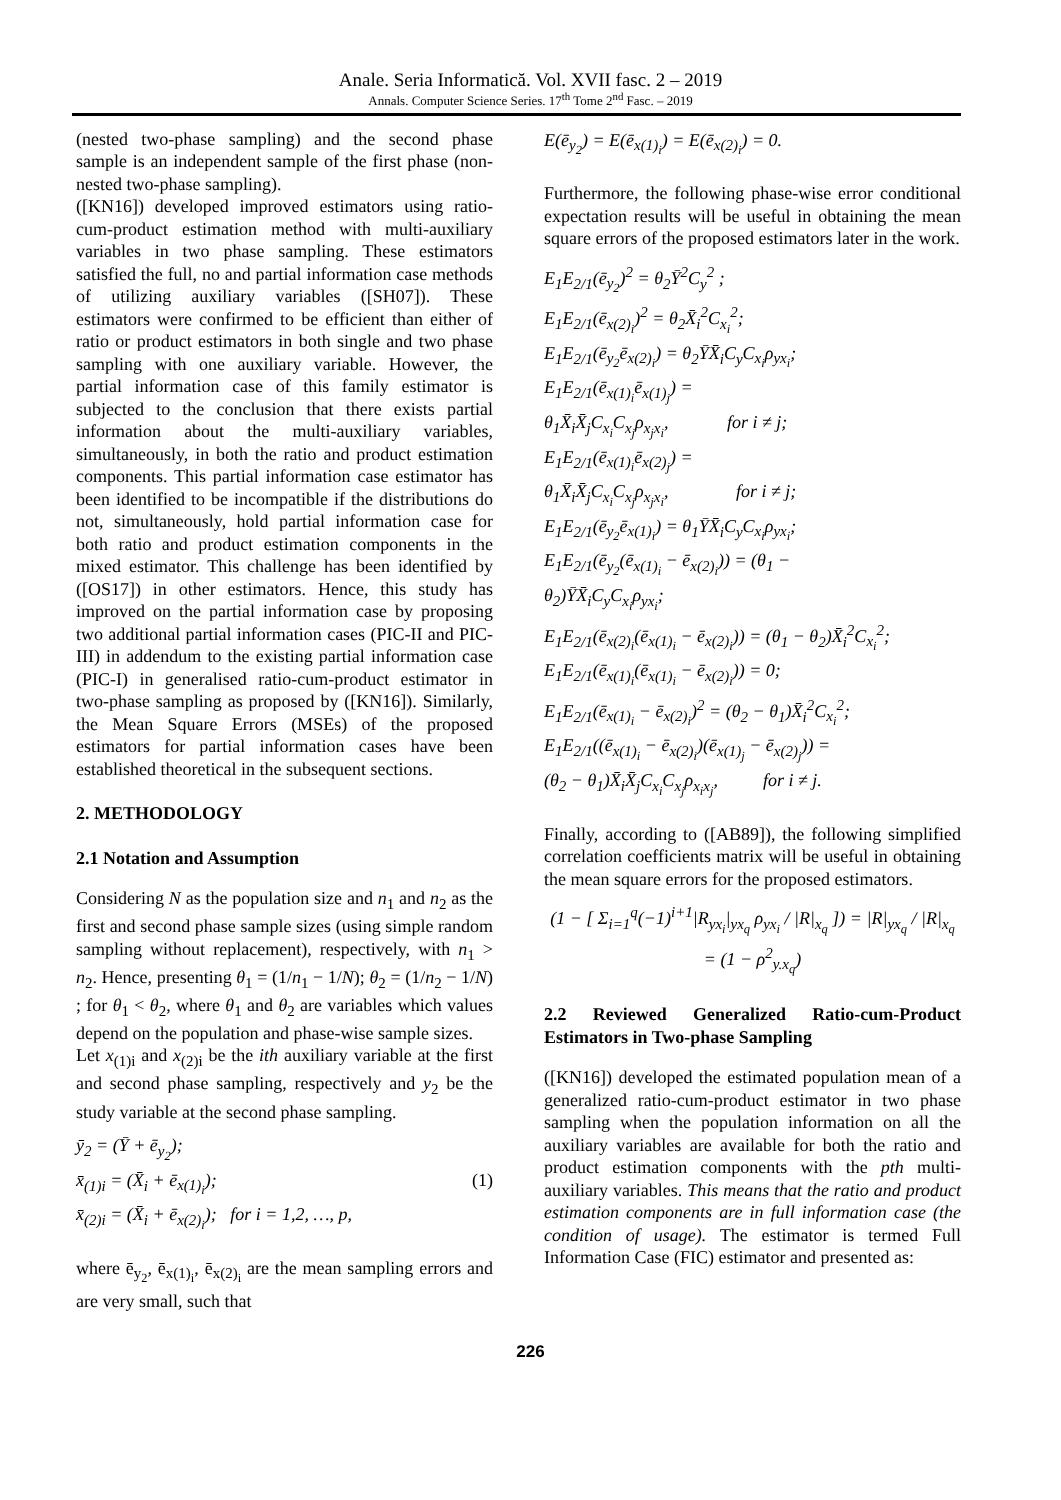Anale. Seria Informatică. Vol. XVII fasc. 2 – 2019
Annals. Computer Science Series. 17<sup>th</sup> Tome 2<sup>nd</sup> Fasc. – 2019
(nested two-phase sampling) and the second phase sample is an independent sample of the first phase (non-nested two-phase sampling).
([KN16]) developed improved estimators using ratio-cum-product estimation method with multi-auxiliary variables in two phase sampling. These estimators satisfied the full, no and partial information case methods of utilizing auxiliary variables ([SH07]). These estimators were confirmed to be efficient than either of ratio or product estimators in both single and two phase sampling with one auxiliary variable. However, the partial information case of this family estimator is subjected to the conclusion that there exists partial information about the multi-auxiliary variables, simultaneously, in both the ratio and product estimation components. This partial information case estimator has been identified to be incompatible if the distributions do not, simultaneously, hold partial information case for both ratio and product estimation components in the mixed estimator. This challenge has been identified by ([OS17]) in other estimators. Hence, this study has improved on the partial information case by proposing two additional partial information cases (PIC-II and PIC-III) in addendum to the existing partial information case (PIC-I) in generalised ratio-cum-product estimator in two-phase sampling as proposed by ([KN16]). Similarly, the Mean Square Errors (MSEs) of the proposed estimators for partial information cases have been established theoretical in the subsequent sections.
2. METHODOLOGY
2.1 Notation and Assumption
Considering N as the population size and n<sub>1</sub> and n<sub>2</sub> as the first and second phase sample sizes (using simple random sampling without replacement), respectively, with n<sub>1</sub> > n<sub>2</sub>. Hence, presenting θ<sub>1</sub> = (1/n<sub>1</sub> − 1/N); θ<sub>2</sub> = (1/n<sub>2</sub> − 1/N) ; for θ<sub>1</sub> < θ<sub>2</sub>, where θ<sub>1</sub> and θ<sub>2</sub> are variables which values depend on the population and phase-wise sample sizes.
Let x<sub>(1)i</sub> and x<sub>(2)i</sub> be the ith auxiliary variable at the first and second phase sampling, respectively and y<sub>2</sub> be the study variable at the second phase sampling.
ȳ<sub>2</sub> = (Ȳ + ē<sub>y<sub>2</sub></sub>);
x̄<sub>(1)i</sub> = (X̄<sub>i</sub> + ē<sub>x(1)<sub>i</sub></sub>); (1)
x̄<sub>(2)i</sub> = (X̄<sub>i</sub> + ē<sub>x(2)<sub>i</sub></sub>); for i = 1,2, …, p,
where ē<sub>y<sub>2</sub></sub>, ē<sub>x(1)<sub>i</sub></sub>, ē<sub>x(2)<sub>i</sub></sub> are the mean sampling errors and are very small, such that
E(ē<sub>y<sub>2</sub></sub>) = E(ē<sub>x(1)<sub>i</sub></sub>) = E(ē<sub>x(2)<sub>i</sub></sub>) = 0.
Furthermore, the following phase-wise error conditional expectation results will be useful in obtaining the mean square errors of the proposed estimators later in the work.
E<sub>1</sub>E<sub>2/1</sub>(ē<sub>y<sub>2</sub></sub>)<sup>2</sup> = θ<sub>2</sub>Ȳ<sup>2</sup>C<sub>y</sub><sup>2</sup> ;
E<sub>1</sub>E<sub>2/1</sub>(ē<sub>x(2)<sub>i</sub></sub>)<sup>2</sup> = θ<sub>2</sub>X̄<sub>i</sub><sup>2</sup>C<sub>x<sub>i</sub></sub><sup>2</sup>;
E<sub>1</sub>E<sub>2/1</sub>(ē<sub>y<sub>2</sub></sub>ē<sub>x(2)<sub>i</sub></sub>) = θ<sub>2</sub>ȲX̄<sub>i</sub>C<sub>y</sub>C<sub>x<sub>i</sub></sub>ρ<sub>yx<sub>i</sub></sub>;
E<sub>1</sub>E<sub>2/1</sub>(ē<sub>x(1)<sub>i</sub></sub>ē<sub>x(1)<sub>j</sub></sub>) =
θ<sub>1</sub>X̄<sub>i</sub>X̄<sub>j</sub>C<sub>x<sub>i</sub></sub>C<sub>x<sub>j</sub></sub>ρ<sub>x<sub>j</sub>x<sub>i</sub></sub>, for i ≠ j;
E<sub>1</sub>E<sub>2/1</sub>(ē<sub>x(1)<sub>i</sub></sub>ē<sub>x(2)<sub>j</sub></sub>) =
θ<sub>1</sub>X̄<sub>i</sub>X̄<sub>j</sub>C<sub>x<sub>i</sub></sub>C<sub>x<sub>j</sub></sub>ρ<sub>x<sub>j</sub>x<sub>i</sub></sub>, for i ≠ j;
E<sub>1</sub>E<sub>2/1</sub>(ē<sub>y<sub>2</sub></sub>ē<sub>x(1)<sub>i</sub></sub>) = θ<sub>1</sub>ȲX̄<sub>i</sub>C<sub>y</sub>C<sub>x<sub>i</sub></sub>ρ<sub>yx<sub>i</sub></sub>;
E<sub>1</sub>E<sub>2/1</sub>(ē<sub>y<sub>2</sub></sub>(ē<sub>x(1)<sub>i</sub></sub> − ē<sub>x(2)<sub>i</sub></sub>)) = (θ<sub>1</sub> −
θ<sub>2</sub>)ȲX̄<sub>i</sub>C<sub>y</sub>C<sub>x<sub>i</sub></sub>ρ<sub>yx<sub>i</sub></sub>;
E<sub>1</sub>E<sub>2/1</sub>(ē<sub>x(2)<sub>i</sub></sub>(ē<sub>x(1)<sub>i</sub></sub> − ē<sub>x(2)<sub>i</sub></sub>)) = (θ<sub>1</sub> − θ<sub>2</sub>)X̄<sub>i</sub><sup>2</sup>C<sub>x<sub>i</sub></sub><sup>2</sup>;
E<sub>1</sub>E<sub>2/1</sub>(ē<sub>x(1)<sub>i</sub></sub>(ē<sub>x(1)<sub>i</sub></sub> − ē<sub>x(2)<sub>i</sub></sub>)) = 0;
E<sub>1</sub>E<sub>2/1</sub>(ē<sub>x(1)<sub>i</sub></sub> − ē<sub>x(2)<sub>i</sub></sub>)<sup>2</sup> = (θ<sub>2</sub> − θ<sub>1</sub>)X̄<sub>i</sub><sup>2</sup>C<sub>x<sub>i</sub></sub><sup>2</sup>;
E<sub>1</sub>E<sub>2/1</sub>((ē<sub>x(1)<sub>i</sub></sub> − ē<sub>x(2)<sub>i</sub></sub>)(ē<sub>x(1)<sub>j</sub></sub> − ē<sub>x(2)<sub>j</sub></sub>)) =
(θ<sub>2</sub> − θ<sub>1</sub>)X̄<sub>i</sub>X̄<sub>j</sub>C<sub>x<sub>i</sub></sub>C<sub>x<sub>j</sub></sub>ρ<sub>x<sub>i</sub>x<sub>j</sub></sub>, for i ≠ j.
Finally, according to ([AB89]), the following simplified correlation coefficients matrix will be useful in obtaining the mean square errors for the proposed estimators.
(1 − [ Σ<sub>i=1</sub><sup>q</sup>(−1)<sup>i+1</sup>|R<sub>yx<sub>i</sub></sub>|<sub>yx<sub>q</sub></sub> ρ<sub>yx<sub>i</sub></sub> / |R|<sub>x<sub>q</sub></sub> ]) = |R|<sub>yx<sub>q</sub></sub> / |R|<sub>x<sub>q</sub></sub>
= (1 − ρ<sup>2</sup><sub>y.x<sub>q</sub></sub>)
2.2 Reviewed Generalized Ratio-cum-Product Estimators in Two-phase Sampling
([KN16]) developed the estimated population mean of a generalized ratio-cum-product estimator in two phase sampling when the population information on all the auxiliary variables are available for both the ratio and product estimation components with the pth multi-auxiliary variables. This means that the ratio and product estimation components are in full information case (the condition of usage). The estimator is termed Full Information Case (FIC) estimator and presented as:
226